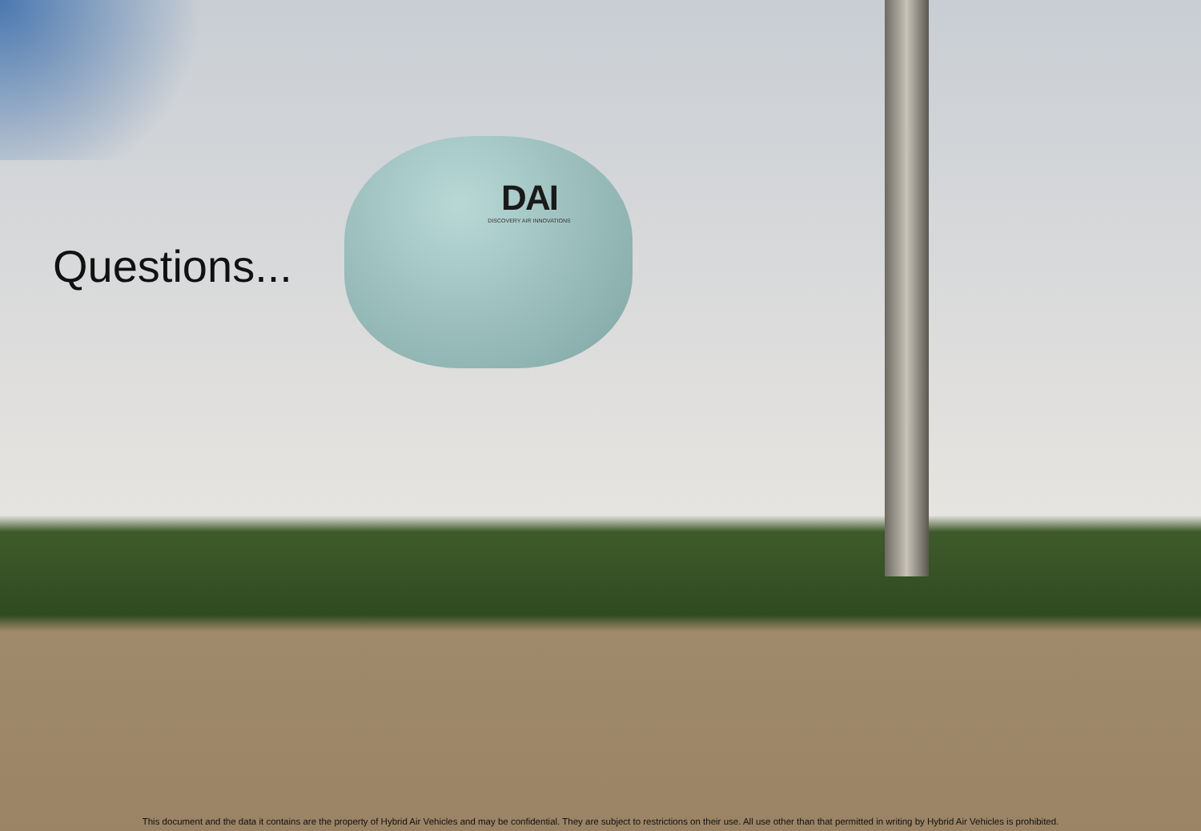DAI
DISCOVERY AIR INNOVATIONS
Questions...
This document and the data it contains are the property of Hybrid Air Vehicles and may be confidential. They are subject to restrictions on their use. All use other than that permitted in writing by Hybrid Air Vehicles is prohibited.